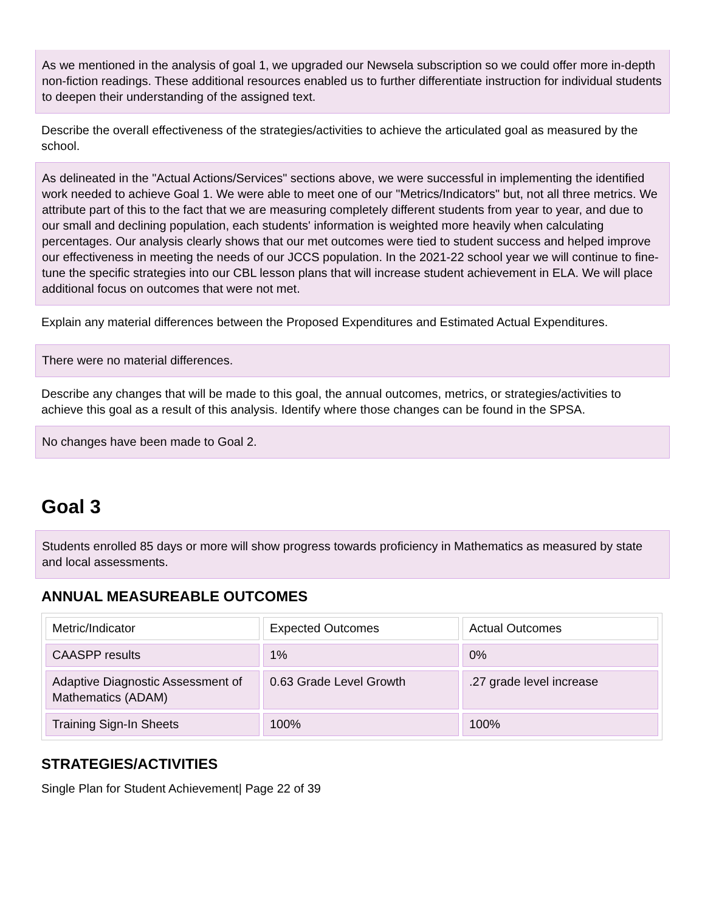As we mentioned in the analysis of goal 1, we upgraded our Newsela subscription so we could offer more in-depth non-fiction readings. These additional resources enabled us to further differentiate instruction for individual students to deepen their understanding of the assigned text.
Describe the overall effectiveness of the strategies/activities to achieve the articulated goal as measured by the school.
As delineated in the "Actual Actions/Services" sections above, we were successful in implementing the identified work needed to achieve Goal 1. We were able to meet one of our "Metrics/Indicators" but, not all three metrics. We attribute part of this to the fact that we are measuring completely different students from year to year, and due to our small and declining population, each students' information is weighted more heavily when calculating percentages. Our analysis clearly shows that our met outcomes were tied to student success and helped improve our effectiveness in meeting the needs of our JCCS population. In the 2021-22 school year we will continue to fine-tune the specific strategies into our CBL lesson plans that will increase student achievement in ELA. We will place additional focus on outcomes that were not met.
Explain any material differences between the Proposed Expenditures and Estimated Actual Expenditures.
There were no material differences.
Describe any changes that will be made to this goal, the annual outcomes, metrics, or strategies/activities to achieve this goal as a result of this analysis. Identify where those changes can be found in the SPSA.
No changes have been made to Goal 2.
Goal 3
Students enrolled 85 days or more will show progress towards proficiency in Mathematics as measured by state and local assessments.
ANNUAL MEASUREABLE OUTCOMES
| Metric/Indicator | Expected Outcomes | Actual Outcomes |
| CAASPP results | 1% | 0% |
| Adaptive Diagnostic Assessment of Mathematics (ADAM) | 0.63 Grade Level Growth | .27 grade level increase |
| Training Sign-In Sheets | 100% | 100% |
STRATEGIES/ACTIVITIES
Single Plan for Student Achievement| Page 22 of 39